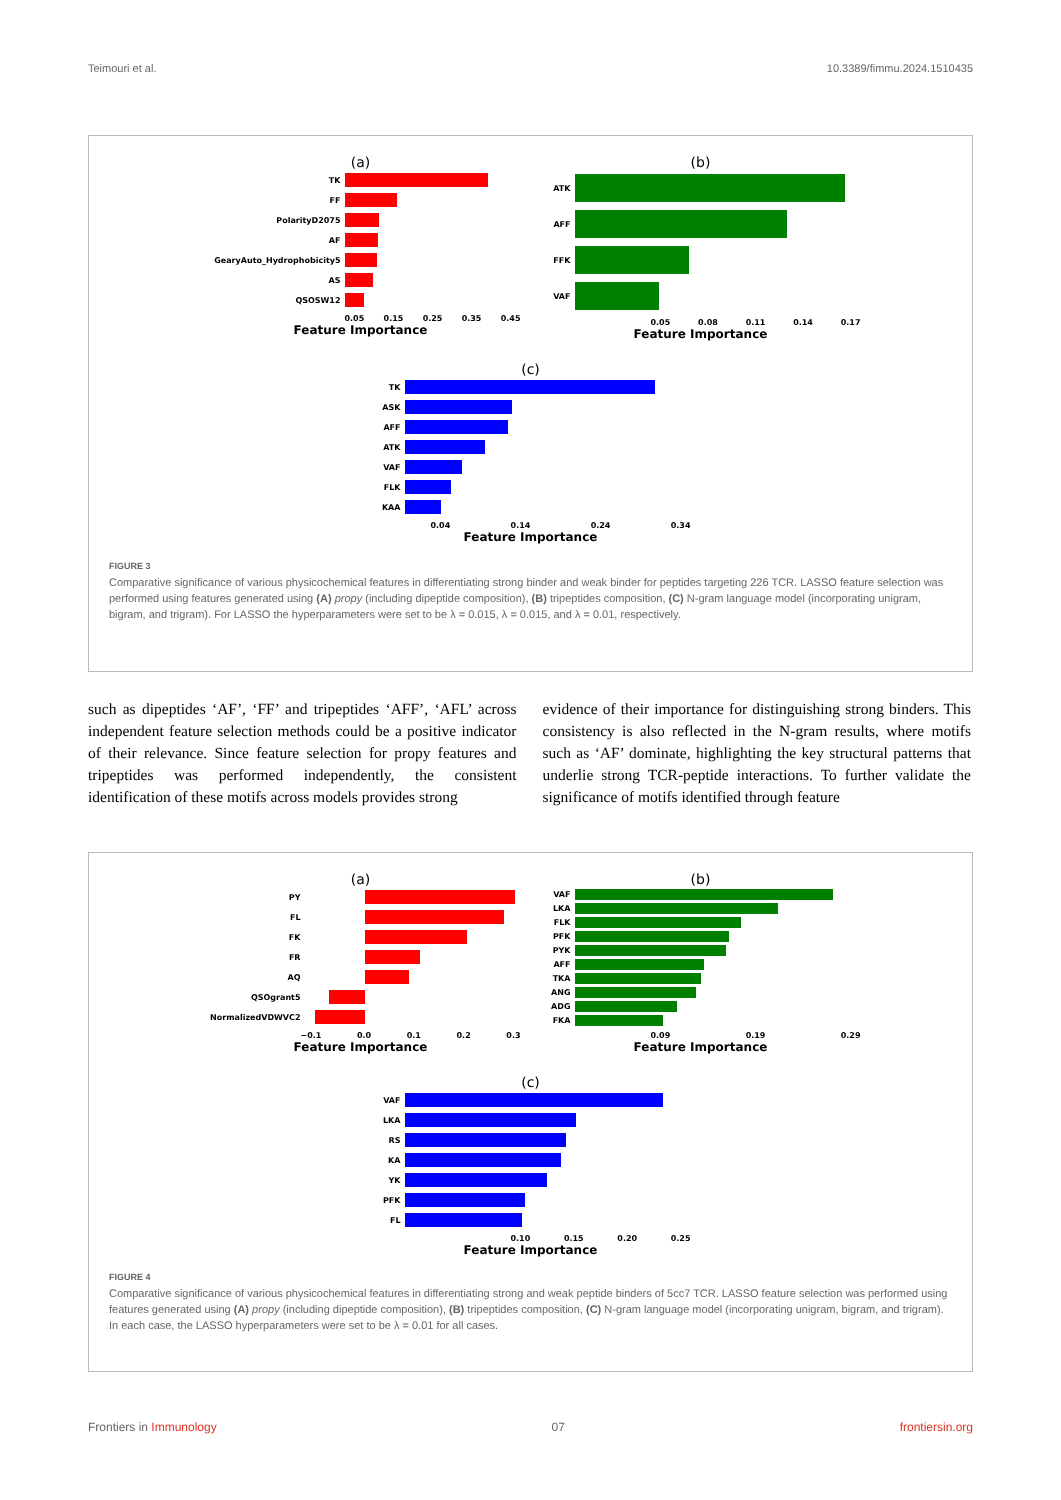Teimouri et al. 10.3389/fimmu.2024.1510435
(a)
TK
FF
PolarityD2075
AF
GearyAuto_Hydrophobicity5
AS
QSOSW12
0.05 0.15 0.25 0.35 0.45
Feature Importance
(b)
ATK
AFF
FFK
VAF
0.05 0.08 0.11 0.14 0.17
Feature Importance
(c)
TK
ASK
AFF
ATK
VAF
FLK
KAA
0.04 0.14 0.24 0.34
Feature Importance
FIGURE 3
Comparative significance of various physicochemical features in differentiating strong binder and weak binder for peptides targeting 226 TCR. LASSO feature selection was performed using features generated using (A) propy (including dipeptide composition), (B) tripeptides composition, (C) N-gram language model (incorporating unigram, bigram, and trigram). For LASSO the hyperparameters were set to be λ = 0.015, λ = 0.015, and λ = 0.01, respectively.
such as dipeptides ‘AF’, ‘FF’ and tripeptides ‘AFF’, ‘AFL’ across independent feature selection methods could be a positive indicator of their relevance. Since feature selection for propy features and tripeptides was performed independently, the consistent identification of these motifs across models provides strong
evidence of their importance for distinguishing strong binders. This consistency is also reflected in the N-gram results, where motifs such as ‘AF’ dominate, highlighting the key structural patterns that underlie strong TCR-peptide interactions. To further validate the significance of motifs identified through feature
(a)
PY
FL
FK
FR
AQ
QSOgrant5
NormalizedVDWVC2
−0.1 0.0 0.1 0.2 0.3
Feature Importance
(b)
VAF
LKA
FLK
PFK
PYK
AFF
TKA
ANG
ADG
FKA
0.09 0.19 0.29
Feature Importance
(c)
VAF
LKA
RS
KA
YK
PFK
FL
0.10 0.15 0.20 0.25
Feature Importance
FIGURE 4
Comparative significance of various physicochemical features in differentiating strong and weak peptide binders of 5cc7 TCR. LASSO feature selection was performed using features generated using (A) propy (including dipeptide composition), (B) tripeptides composition, (C) N-gram language model (incorporating unigram, bigram, and trigram). In each case, the LASSO hyperparameters were set to be λ = 0.01 for all cases.
Frontiers in Immunology 07 frontiersin.org